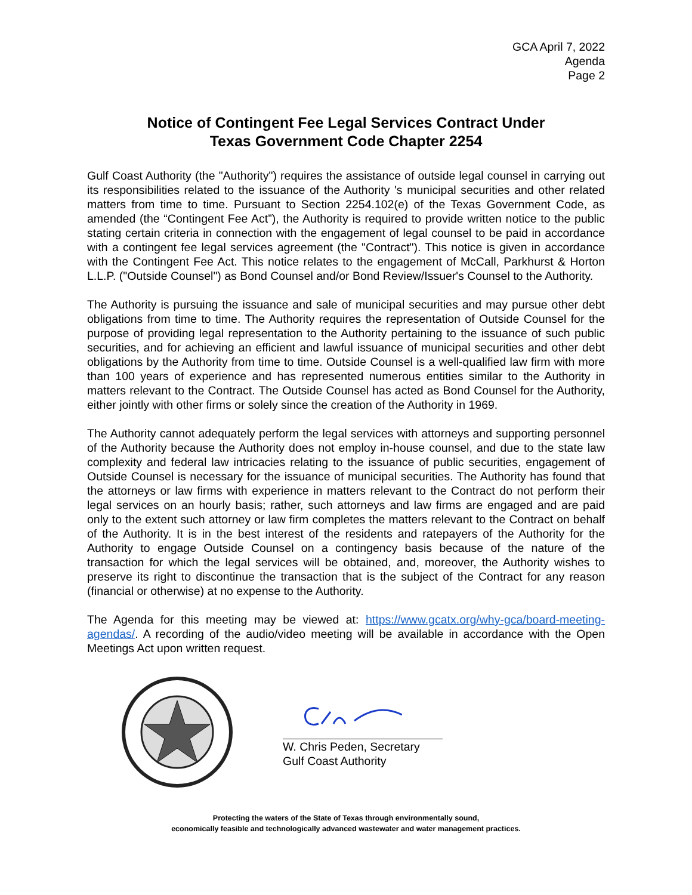GCA April 7, 2022
Agenda
Page 2
Notice of Contingent Fee Legal Services Contract Under
Texas Government Code Chapter 2254
Gulf Coast Authority (the "Authority") requires the assistance of outside legal counsel in carrying out its responsibilities related to the issuance of the Authority 's municipal securities and other related matters from time to time. Pursuant to Section 2254.102(e) of the Texas Government Code, as amended (the “Contingent Fee Act”), the Authority is required to provide written notice to the public stating certain criteria in connection with the engagement of legal counsel to be paid in accordance with a contingent fee legal services agreement (the "Contract"). This notice is given in accordance with the Contingent Fee Act. This notice relates to the engagement of McCall, Parkhurst & Horton L.L.P. ("Outside Counsel") as Bond Counsel and/or Bond Review/Issuer's Counsel to the Authority.
The Authority is pursuing the issuance and sale of municipal securities and may pursue other debt obligations from time to time. The Authority requires the representation of Outside Counsel for the purpose of providing legal representation to the Authority pertaining to the issuance of such public securities, and for achieving an efficient and lawful issuance of municipal securities and other debt obligations by the Authority from time to time. Outside Counsel is a well-qualified law firm with more than 100 years of experience and has represented numerous entities similar to the Authority in matters relevant to the Contract. The Outside Counsel has acted as Bond Counsel for the Authority, either jointly with other firms or solely since the creation of the Authority in 1969.
The Authority cannot adequately perform the legal services with attorneys and supporting personnel of the Authority because the Authority does not employ in-house counsel, and due to the state law complexity and federal law intricacies relating to the issuance of public securities, engagement of Outside Counsel is necessary for the issuance of municipal securities. The Authority has found that the attorneys or law firms with experience in matters relevant to the Contract do not perform their legal services on an hourly basis; rather, such attorneys and law firms are engaged and are paid only to the extent such attorney or law firm completes the matters relevant to the Contract on behalf of the Authority. It is in the best interest of the residents and ratepayers of the Authority for the Authority to engage Outside Counsel on a contingency basis because of the nature of the transaction for which the legal services will be obtained, and, moreover, the Authority wishes to preserve its right to discontinue the transaction that is the subject of the Contract for any reason (financial or otherwise) at no expense to the Authority.
The Agenda for this meeting may be viewed at: https://www.gcatx.org/why-gca/board-meeting-agendas/. A recording of the audio/video meeting will be available in accordance with the Open Meetings Act upon written request.
W. Chris Peden, Secretary
Gulf Coast Authority
Protecting the waters of the State of Texas through environmentally sound,
economically feasible and technologically advanced wastewater and water management practices.